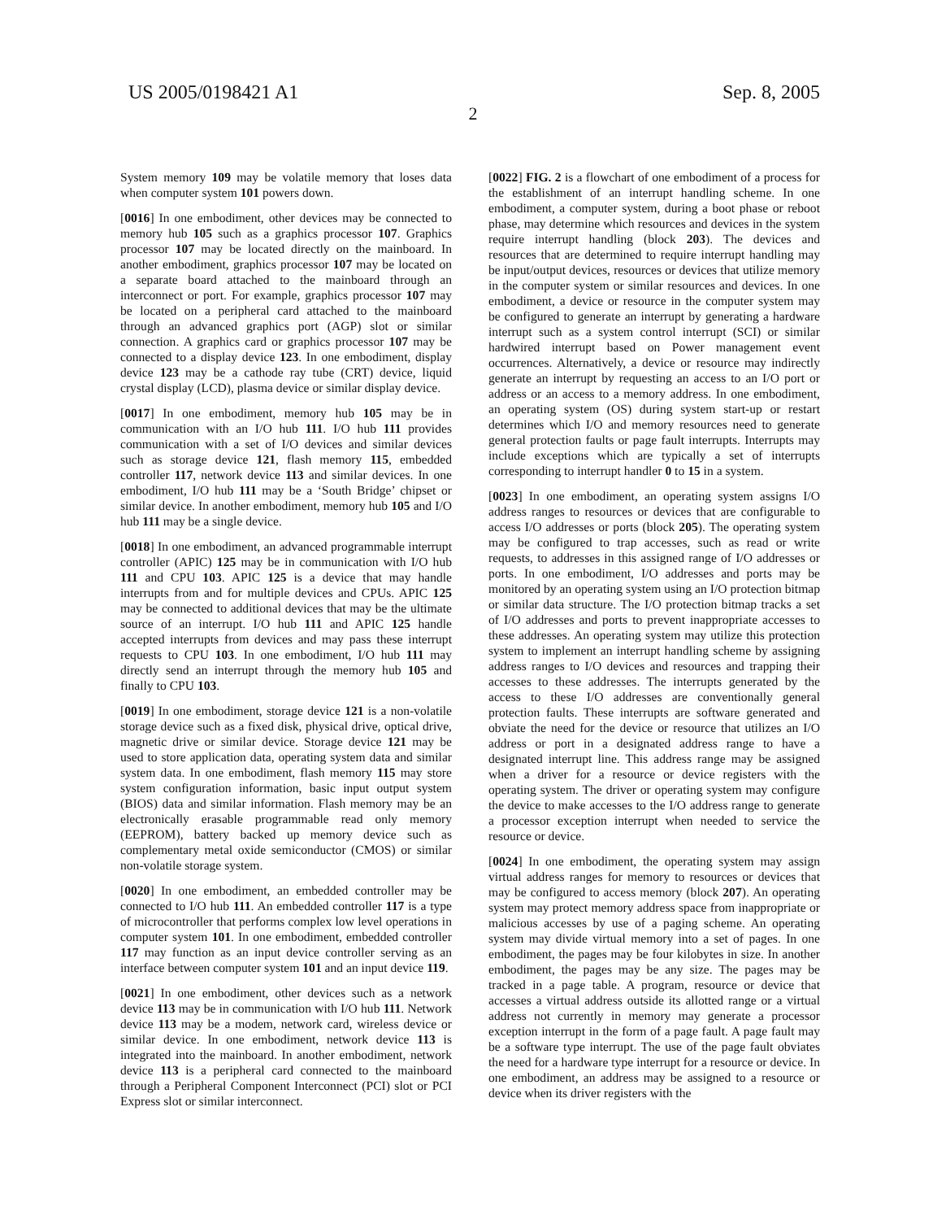US 2005/0198421 A1 Sep. 8, 2005
2
System memory 109 may be volatile memory that loses data when computer system 101 powers down.
[0016] In one embodiment, other devices may be connected to memory hub 105 such as a graphics processor 107. Graphics processor 107 may be located directly on the mainboard. In another embodiment, graphics processor 107 may be located on a separate board attached to the mainboard through an interconnect or port. For example, graphics processor 107 may be located on a peripheral card attached to the mainboard through an advanced graphics port (AGP) slot or similar connection. A graphics card or graphics processor 107 may be connected to a display device 123. In one embodiment, display device 123 may be a cathode ray tube (CRT) device, liquid crystal display (LCD), plasma device or similar display device.
[0017] In one embodiment, memory hub 105 may be in communication with an I/O hub 111. I/O hub 111 provides communication with a set of I/O devices and similar devices such as storage device 121, flash memory 115, embedded controller 117, network device 113 and similar devices. In one embodiment, I/O hub 111 may be a ‘South Bridge’ chipset or similar device. In another embodiment, memory hub 105 and I/O hub 111 may be a single device.
[0018] In one embodiment, an advanced programmable interrupt controller (APIC) 125 may be in communication with I/O hub 111 and CPU 103. APIC 125 is a device that may handle interrupts from and for multiple devices and CPUs. APIC 125 may be connected to additional devices that may be the ultimate source of an interrupt. I/O hub 111 and APIC 125 handle accepted interrupts from devices and may pass these interrupt requests to CPU 103. In one embodiment, I/O hub 111 may directly send an interrupt through the memory hub 105 and finally to CPU 103.
[0019] In one embodiment, storage device 121 is a non-volatile storage device such as a fixed disk, physical drive, optical drive, magnetic drive or similar device. Storage device 121 may be used to store application data, operating system data and similar system data. In one embodiment, flash memory 115 may store system configuration information, basic input output system (BIOS) data and similar information. Flash memory may be an electronically erasable programmable read only memory (EEPROM), battery backed up memory device such as complementary metal oxide semiconductor (CMOS) or similar non-volatile storage system.
[0020] In one embodiment, an embedded controller may be connected to I/O hub 111. An embedded controller 117 is a type of microcontroller that performs complex low level operations in computer system 101. In one embodiment, embedded controller 117 may function as an input device controller serving as an interface between computer system 101 and an input device 119.
[0021] In one embodiment, other devices such as a network device 113 may be in communication with I/O hub 111. Network device 113 may be a modem, network card, wireless device or similar device. In one embodiment, network device 113 is integrated into the mainboard. In another embodiment, network device 113 is a peripheral card connected to the mainboard through a Peripheral Component Interconnect (PCI) slot or PCI Express slot or similar interconnect.
[0022] FIG. 2 is a flowchart of one embodiment of a process for the establishment of an interrupt handling scheme. In one embodiment, a computer system, during a boot phase or reboot phase, may determine which resources and devices in the system require interrupt handling (block 203). The devices and resources that are determined to require interrupt handling may be input/output devices, resources or devices that utilize memory in the computer system or similar resources and devices. In one embodiment, a device or resource in the computer system may be configured to generate an interrupt by generating a hardware interrupt such as a system control interrupt (SCI) or similar hardwired interrupt based on Power management event occurrences. Alternatively, a device or resource may indirectly generate an interrupt by requesting an access to an I/O port or address or an access to a memory address. In one embodiment, an operating system (OS) during system start-up or restart determines which I/O and memory resources need to generate general protection faults or page fault interrupts. Interrupts may include exceptions which are typically a set of interrupts corresponding to interrupt handler 0 to 15 in a system.
[0023] In one embodiment, an operating system assigns I/O address ranges to resources or devices that are configurable to access I/O addresses or ports (block 205). The operating system may be configured to trap accesses, such as read or write requests, to addresses in this assigned range of I/O addresses or ports. In one embodiment, I/O addresses and ports may be monitored by an operating system using an I/O protection bitmap or similar data structure. The I/O protection bitmap tracks a set of I/O addresses and ports to prevent inappropriate accesses to these addresses. An operating system may utilize this protection system to implement an interrupt handling scheme by assigning address ranges to I/O devices and resources and trapping their accesses to these addresses. The interrupts generated by the access to these I/O addresses are conventionally general protection faults. These interrupts are software generated and obviate the need for the device or resource that utilizes an I/O address or port in a designated address range to have a designated interrupt line. This address range may be assigned when a driver for a resource or device registers with the operating system. The driver or operating system may configure the device to make accesses to the I/O address range to generate a processor exception interrupt when needed to service the resource or device.
[0024] In one embodiment, the operating system may assign virtual address ranges for memory to resources or devices that may be configured to access memory (block 207). An operating system may protect memory address space from inappropriate or malicious accesses by use of a paging scheme. An operating system may divide virtual memory into a set of pages. In one embodiment, the pages may be four kilobytes in size. In another embodiment, the pages may be any size. The pages may be tracked in a page table. A program, resource or device that accesses a virtual address outside its allotted range or a virtual address not currently in memory may generate a processor exception interrupt in the form of a page fault. A page fault may be a software type interrupt. The use of the page fault obviates the need for a hardware type interrupt for a resource or device. In one embodiment, an address may be assigned to a resource or device when its driver registers with the